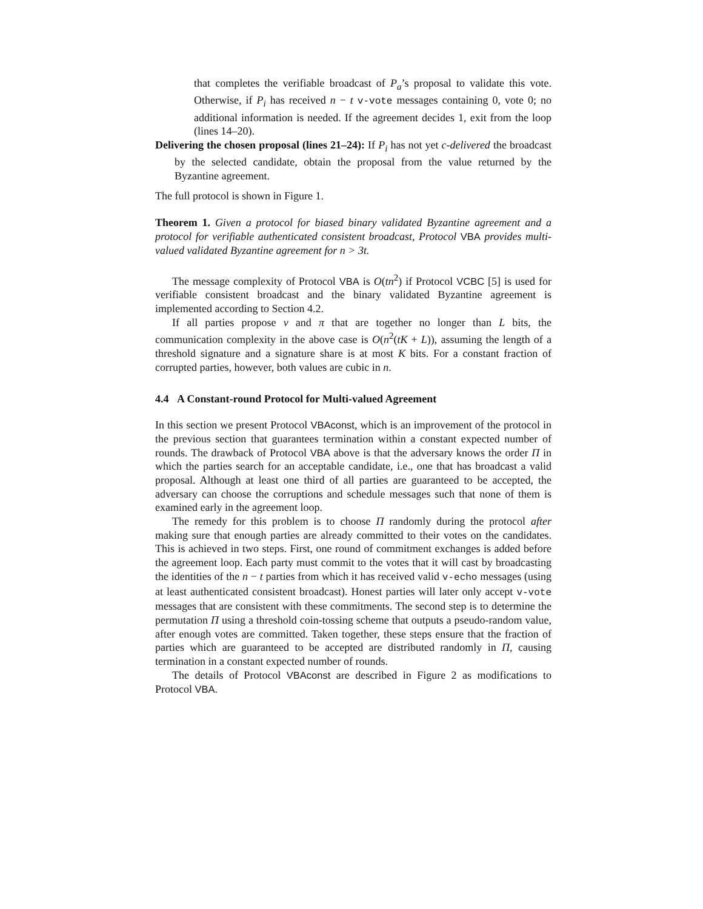that completes the verifiable broadcast of P<sub>a</sub>’s proposal to validate this vote. Otherwise, if P<sub>i</sub> has received n − t v-vote messages containing 0, vote 0; no additional information is needed. If the agreement decides 1, exit from the loop (lines 14–20).
Delivering the chosen proposal (lines 21–24): If P<sub>i</sub> has not yet c-delivered the broadcast by the selected candidate, obtain the proposal from the value returned by the Byzantine agreement.
The full protocol is shown in Figure 1.
Theorem 1. Given a protocol for biased binary validated Byzantine agreement and a protocol for verifiable authenticated consistent broadcast, Protocol VBA provides multi-valued validated Byzantine agreement for n > 3t.
The message complexity of Protocol VBA is O(tn<sup>2</sup>) if Protocol VCBC [5] is used for verifiable consistent broadcast and the binary validated Byzantine agreement is implemented according to Section 4.2.
If all parties propose v and π that are together no longer than L bits, the communication complexity in the above case is O(n<sup>2</sup>(tK + L)), assuming the length of a threshold signature and a signature share is at most K bits. For a constant fraction of corrupted parties, however, both values are cubic in n.
4.4 A Constant-round Protocol for Multi-valued Agreement
In this section we present Protocol VBAconst, which is an improvement of the protocol in the previous section that guarantees termination within a constant expected number of rounds. The drawback of Protocol VBA above is that the adversary knows the order Π in which the parties search for an acceptable candidate, i.e., one that has broadcast a valid proposal. Although at least one third of all parties are guaranteed to be accepted, the adversary can choose the corruptions and schedule messages such that none of them is examined early in the agreement loop.
The remedy for this problem is to choose Π randomly during the protocol after making sure that enough parties are already committed to their votes on the candidates. This is achieved in two steps. First, one round of commitment exchanges is added before the agreement loop. Each party must commit to the votes that it will cast by broadcasting the identities of the n − t parties from which it has received valid v-echo messages (using at least authenticated consistent broadcast). Honest parties will later only accept v-vote messages that are consistent with these commitments. The second step is to determine the permutation Π using a threshold coin-tossing scheme that outputs a pseudo-random value, after enough votes are committed. Taken together, these steps ensure that the fraction of parties which are guaranteed to be accepted are distributed randomly in Π, causing termination in a constant expected number of rounds.
The details of Protocol VBAconst are described in Figure 2 as modifications to Protocol VBA.